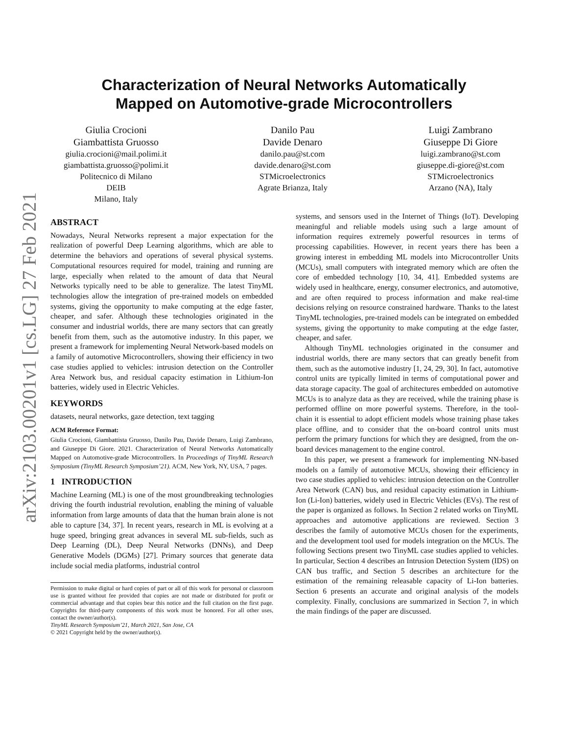arXiv:2103.00201v1 [cs.LG] 27 Feb 2021
Characterization of Neural Networks Automatically
Mapped on Automotive-grade Microcontrollers
Giulia Crocioni
Giambattista Gruosso
giulia.crocioni@mail.polimi.it
giambattista.gruosso@polimi.it
Politecnico di Milano
DEIB
Milano, Italy
Danilo Pau
Davide Denaro
danilo.pau@st.com
davide.denaro@st.com
STMicroelectronics
Agrate Brianza, Italy
Luigi Zambrano
Giuseppe Di Giore
luigi.zambrano@st.com
giuseppe.di-giore@st.com
STMicroelectronics
Arzano (NA), Italy
ABSTRACT
Nowadays, Neural Networks represent a major expectation for the realization of powerful Deep Learning algorithms, which are able to determine the behaviors and operations of several physical systems. Computational resources required for model, training and running are large, especially when related to the amount of data that Neural Networks typically need to be able to generalize. The latest TinyML technologies allow the integration of pre-trained models on embedded systems, giving the opportunity to make computing at the edge faster, cheaper, and safer. Although these technologies originated in the consumer and industrial worlds, there are many sectors that can greatly benefit from them, such as the automotive industry. In this paper, we present a framework for implementing Neural Network-based models on a family of automotive Microcontrollers, showing their efficiency in two case studies applied to vehicles: intrusion detection on the Controller Area Network bus, and residual capacity estimation in Lithium-Ion batteries, widely used in Electric Vehicles.
KEYWORDS
datasets, neural networks, gaze detection, text tagging
ACM Reference Format:
Giulia Crocioni, Giambattista Gruosso, Danilo Pau, Davide Denaro, Luigi Zambrano, and Giuseppe Di Giore. 2021. Characterization of Neural Networks Automatically Mapped on Automotive-grade Microcontrollers. In Proceedings of TinyML Research Symposium (TinyML Research Symposium’21). ACM, New York, NY, USA, 7 pages.
1 INTRODUCTION
Machine Learning (ML) is one of the most groundbreaking technologies driving the fourth industrial revolution, enabling the mining of valuable information from large amounts of data that the human brain alone is not able to capture [34, 37]. In recent years, research in ML is evolving at a huge speed, bringing great advances in several ML sub-fields, such as Deep Learning (DL), Deep Neural Networks (DNNs), and Deep Generative Models (DGMs) [27]. Primary sources that generate data include social media platforms, industrial control
Permission to make digital or hard copies of part or all of this work for personal or classroom use is granted without fee provided that copies are not made or distributed for profit or commercial advantage and that copies bear this notice and the full citation on the first page. Copyrights for third-party components of this work must be honored. For all other uses, contact the owner/author(s).
TinyML Research Symposium’21, March 2021, San Jose, CA
© 2021 Copyright held by the owner/author(s).
systems, and sensors used in the Internet of Things (IoT). Developing meaningful and reliable models using such a large amount of information requires extremely powerful resources in terms of processing capabilities. However, in recent years there has been a growing interest in embedding ML models into Microcontroller Units (MCUs), small computers with integrated memory which are often the core of embedded technology [10, 34, 41]. Embedded systems are widely used in healthcare, energy, consumer electronics, and automotive, and are often required to process information and make real-time decisions relying on resource constrained hardware. Thanks to the latest TinyML technologies, pre-trained models can be integrated on embedded systems, giving the opportunity to make computing at the edge faster, cheaper, and safer.
Although TinyML technologies originated in the consumer and industrial worlds, there are many sectors that can greatly benefit from them, such as the automotive industry [1, 24, 29, 30]. In fact, automotive control units are typically limited in terms of computational power and data storage capacity. The goal of architectures embedded on automotive MCUs is to analyze data as they are received, while the training phase is performed offline on more powerful systems. Therefore, in the tool-chain it is essential to adopt efficient models whose training phase takes place offline, and to consider that the on-board control units must perform the primary functions for which they are designed, from the on-board devices management to the engine control.
In this paper, we present a framework for implementing NN-based models on a family of automotive MCUs, showing their efficiency in two case studies applied to vehicles: intrusion detection on the Controller Area Network (CAN) bus, and residual capacity estimation in Lithium-Ion (Li-Ion) batteries, widely used in Electric Vehicles (EVs). The rest of the paper is organized as follows. In Section 2 related works on TinyML approaches and automotive applications are reviewed. Section 3 describes the family of automotive MCUs chosen for the experiments, and the development tool used for models integration on the MCUs. The following Sections present two TinyML case studies applied to vehicles. In particular, Section 4 describes an Intrusion Detection System (IDS) on CAN bus traffic, and Section 5 describes an architecture for the estimation of the remaining releasable capacity of Li-Ion batteries. Section 6 presents an accurate and original analysis of the models complexity. Finally, conclusions are summarized in Section 7, in which the main findings of the paper are discussed.